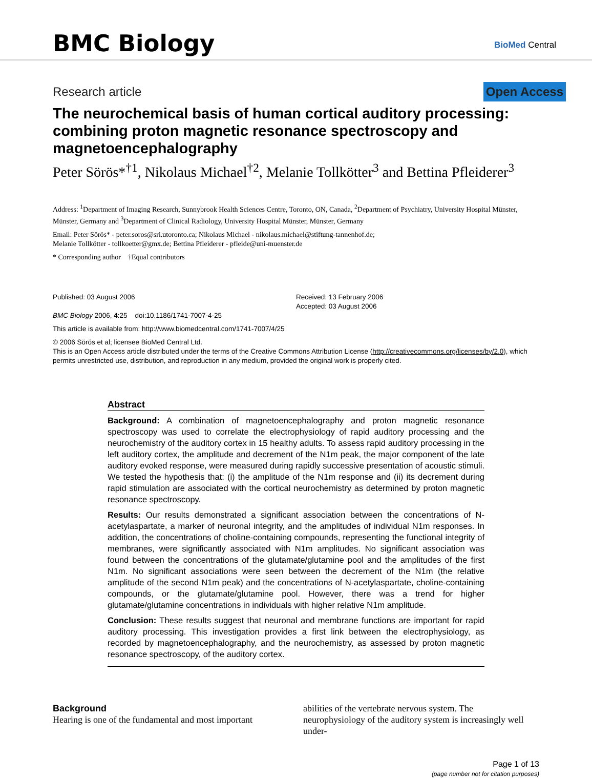BMC Biology BioMed Central
Research article Open Access
The neurochemical basis of human cortical auditory processing: combining proton magnetic resonance spectroscopy and magnetoencephalography
Peter Sörös*<sup>†1</sup>, Nikolaus Michael<sup>†2</sup>, Melanie Tollkötter<sup>3</sup> and Bettina Pfleiderer<sup>3</sup>
Address: <sup>1</sup>Department of Imaging Research, Sunnybrook Health Sciences Centre, Toronto, ON, Canada, <sup>2</sup>Department of Psychiatry, University Hospital Münster, Münster, Germany and <sup>3</sup>Department of Clinical Radiology, University Hospital Münster, Münster, Germany
Email: Peter Sörös* - peter.soros@sri.utoronto.ca; Nikolaus Michael - nikolaus.michael@stiftung-tannenhof.de;
Melanie Tollkötter - tollkoetter@gmx.de; Bettina Pfleiderer - pfleide@uni-muenster.de
* Corresponding author †Equal contributors
Published: 03 August 2006
BMC Biology 2006, 4:25 doi:10.1186/1741-7007-4-25
Received: 13 February 2006
Accepted: 03 August 2006
This article is available from: http://www.biomedcentral.com/1741-7007/4/25
© 2006 Sörös et al; licensee BioMed Central Ltd.
This is an Open Access article distributed under the terms of the Creative Commons Attribution License (http://creativecommons.org/licenses/by/2.0), which permits unrestricted use, distribution, and reproduction in any medium, provided the original work is properly cited.
Abstract
Background: A combination of magnetoencephalography and proton magnetic resonance spectroscopy was used to correlate the electrophysiology of rapid auditory processing and the neurochemistry of the auditory cortex in 15 healthy adults. To assess rapid auditory processing in the left auditory cortex, the amplitude and decrement of the N1m peak, the major component of the late auditory evoked response, were measured during rapidly successive presentation of acoustic stimuli. We tested the hypothesis that: (i) the amplitude of the N1m response and (ii) its decrement during rapid stimulation are associated with the cortical neurochemistry as determined by proton magnetic resonance spectroscopy.
Results: Our results demonstrated a significant association between the concentrations of N-acetylaspartate, a marker of neuronal integrity, and the amplitudes of individual N1m responses. In addition, the concentrations of choline-containing compounds, representing the functional integrity of membranes, were significantly associated with N1m amplitudes. No significant association was found between the concentrations of the glutamate/glutamine pool and the amplitudes of the first N1m. No significant associations were seen between the decrement of the N1m (the relative amplitude of the second N1m peak) and the concentrations of N-acetylaspartate, choline-containing compounds, or the glutamate/glutamine pool. However, there was a trend for higher glutamate/glutamine concentrations in individuals with higher relative N1m amplitude.
Conclusion: These results suggest that neuronal and membrane functions are important for rapid auditory processing. This investigation provides a first link between the electrophysiology, as recorded by magnetoencephalography, and the neurochemistry, as assessed by proton magnetic resonance spectroscopy, of the auditory cortex.
Background
Hearing is one of the fundamental and most important
abilities of the vertebrate nervous system. The neurophysiology of the auditory system is increasingly well under-
Page 1 of 13
(page number not for citation purposes)